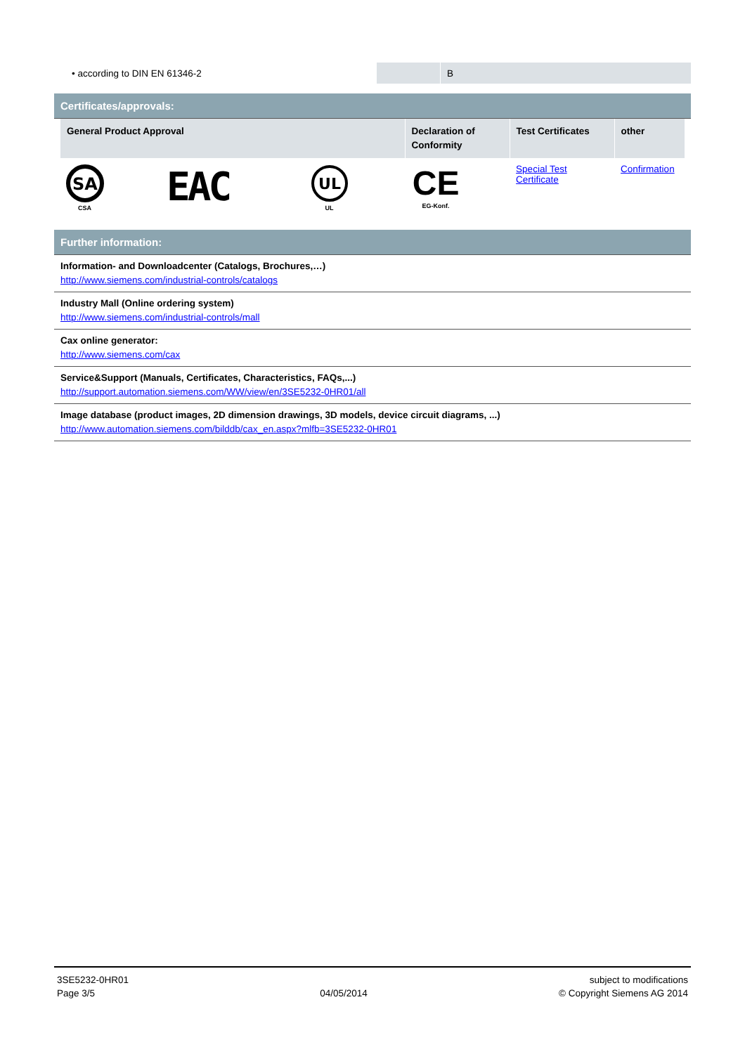| • according to DIN EN 61346-2 | | B |
Certificates/approvals:
| General Product Approval | | | Declaration of Conformity | Test Certificates | other |
| --- | --- | --- | --- | --- | --- |
| SA CSA | EAC | UL UL | CE EG-Konf. | Special Test Certificate | Confirmation |
Further information:
| Information- and Downloadcenter (Catalogs, Brochures,…) http://www.siemens.com/industrial-controls/catalogs |
| Industry Mall (Online ordering system) http://www.siemens.com/industrial-controls/mall |
| Cax online generator: http://www.siemens.com/cax |
| Service&Support (Manuals, Certificates, Characteristics, FAQs,...) http://support.automation.siemens.com/WW/view/en/3SE5232-0HR01/all |
| Image database (product images, 2D dimension drawings, 3D models, device circuit diagrams, ...) http://www.automation.siemens.com/bilddb/cax_en.aspx?mlfb=3SE5232-0HR01 |
3SE5232-0HR01
Page 3/5
04/05/2014 subject to modifications
© Copyright Siemens AG 2014